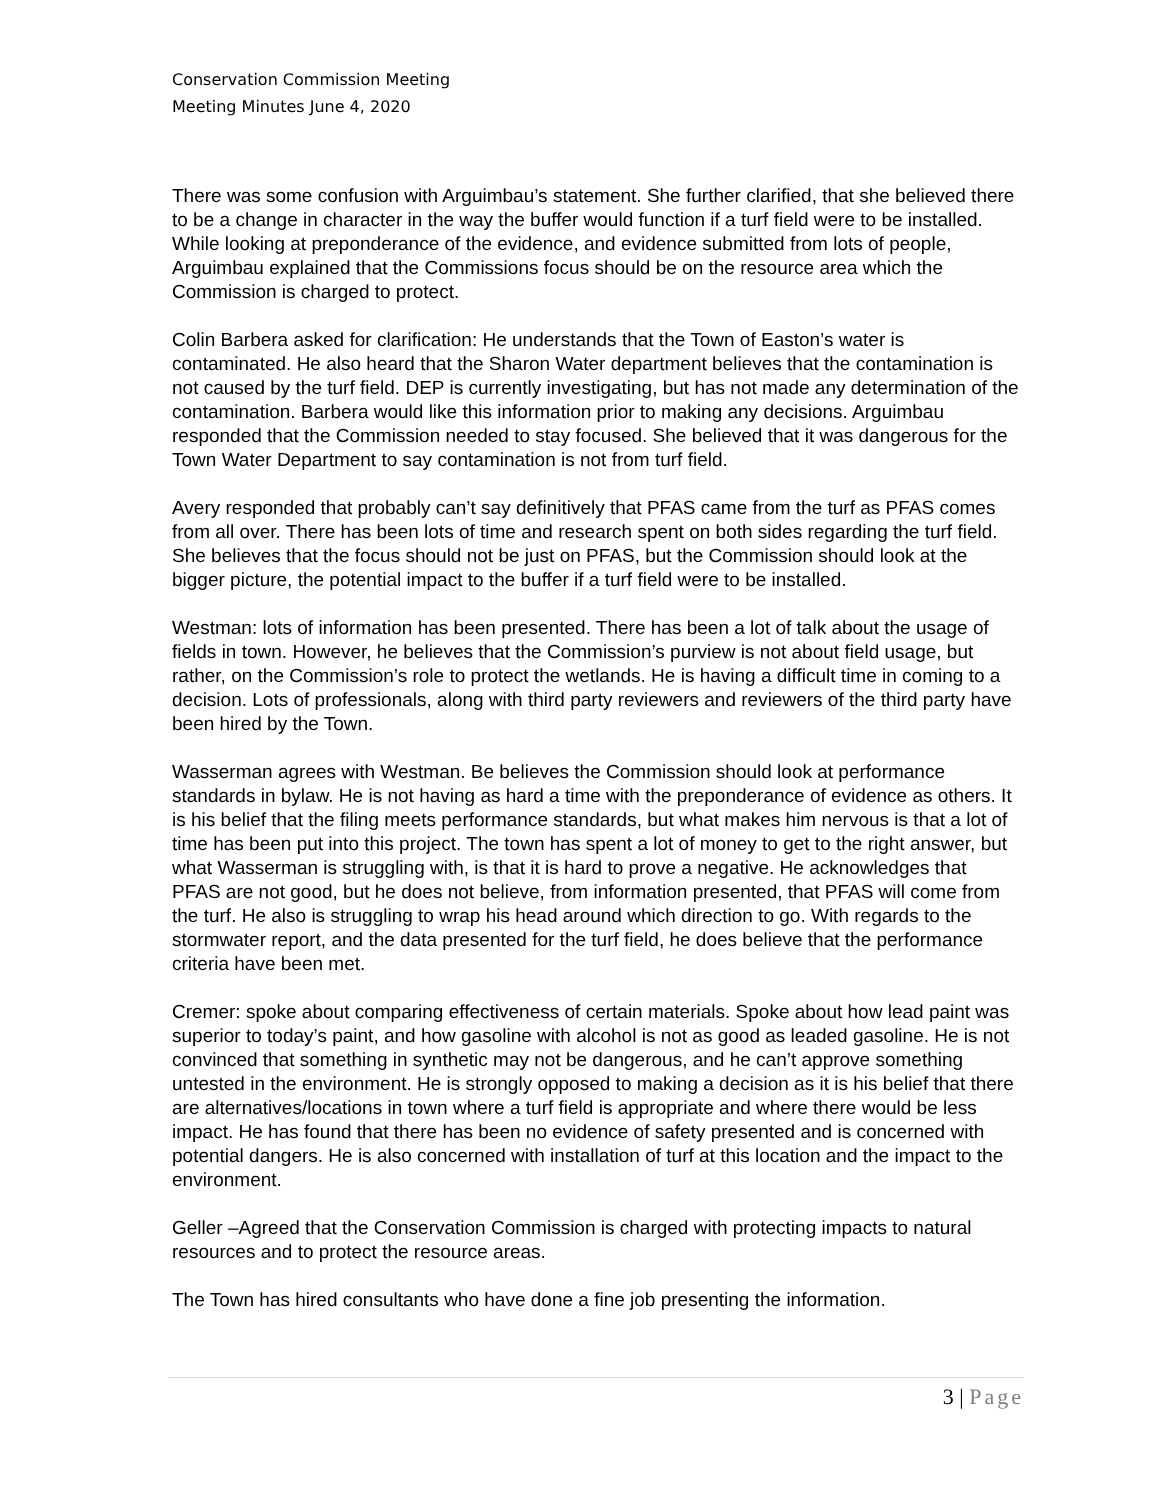Conservation Commission Meeting
Meeting Minutes June 4, 2020
There was some confusion with Arguimbau’s statement. She further clarified, that she believed there to be a change in character in the way the buffer would function if a turf field were to be installed. While looking at preponderance of the evidence, and evidence submitted from lots of people, Arguimbau explained that the Commissions focus should be on the resource area which the Commission is charged to protect.
Colin Barbera asked for clarification: He understands that the Town of Easton’s water is contaminated. He also heard that the Sharon Water department believes that the contamination is not caused by the turf field. DEP is currently investigating, but has not made any determination of the contamination. Barbera would like this information prior to making any decisions. Arguimbau responded that the Commission needed to stay focused. She believed that it was dangerous for the Town Water Department to say contamination is not from turf field.
Avery responded that probably can’t say definitively that PFAS came from the turf as PFAS comes from all over. There has been lots of time and research spent on both sides regarding the turf field. She believes that the focus should not be just on PFAS, but the Commission should look at the bigger picture, the potential impact to the buffer if a turf field were to be installed.
Westman: lots of information has been presented. There has been a lot of talk about the usage of fields in town. However, he believes that the Commission’s purview is not about field usage, but rather, on the Commission’s role to protect the wetlands. He is having a difficult time in coming to a decision. Lots of professionals, along with third party reviewers and reviewers of the third party have been hired by the Town.
Wasserman agrees with Westman. Be believes the Commission should look at performance standards in bylaw. He is not having as hard a time with the preponderance of evidence as others. It is his belief that the filing meets performance standards, but what makes him nervous is that a lot of time has been put into this project. The town has spent a lot of money to get to the right answer, but what Wasserman is struggling with, is that it is hard to prove a negative. He acknowledges that PFAS are not good, but he does not believe, from information presented, that PFAS will come from the turf. He also is struggling to wrap his head around which direction to go. With regards to the stormwater report, and the data presented for the turf field, he does believe that the performance criteria have been met.
Cremer: spoke about comparing effectiveness of certain materials. Spoke about how lead paint was superior to today’s paint, and how gasoline with alcohol is not as good as leaded gasoline. He is not convinced that something in synthetic may not be dangerous, and he can’t approve something untested in the environment. He is strongly opposed to making a decision as it is his belief that there are alternatives/locations in town where a turf field is appropriate and where there would be less impact. He has found that there has been no evidence of safety presented and is concerned with potential dangers. He is also concerned with installation of turf at this location and the impact to the environment.
Geller –Agreed that the Conservation Commission is charged with protecting impacts to natural resources and to protect the resource areas.
The Town has hired consultants who have done a fine job presenting the information.
3 | Page